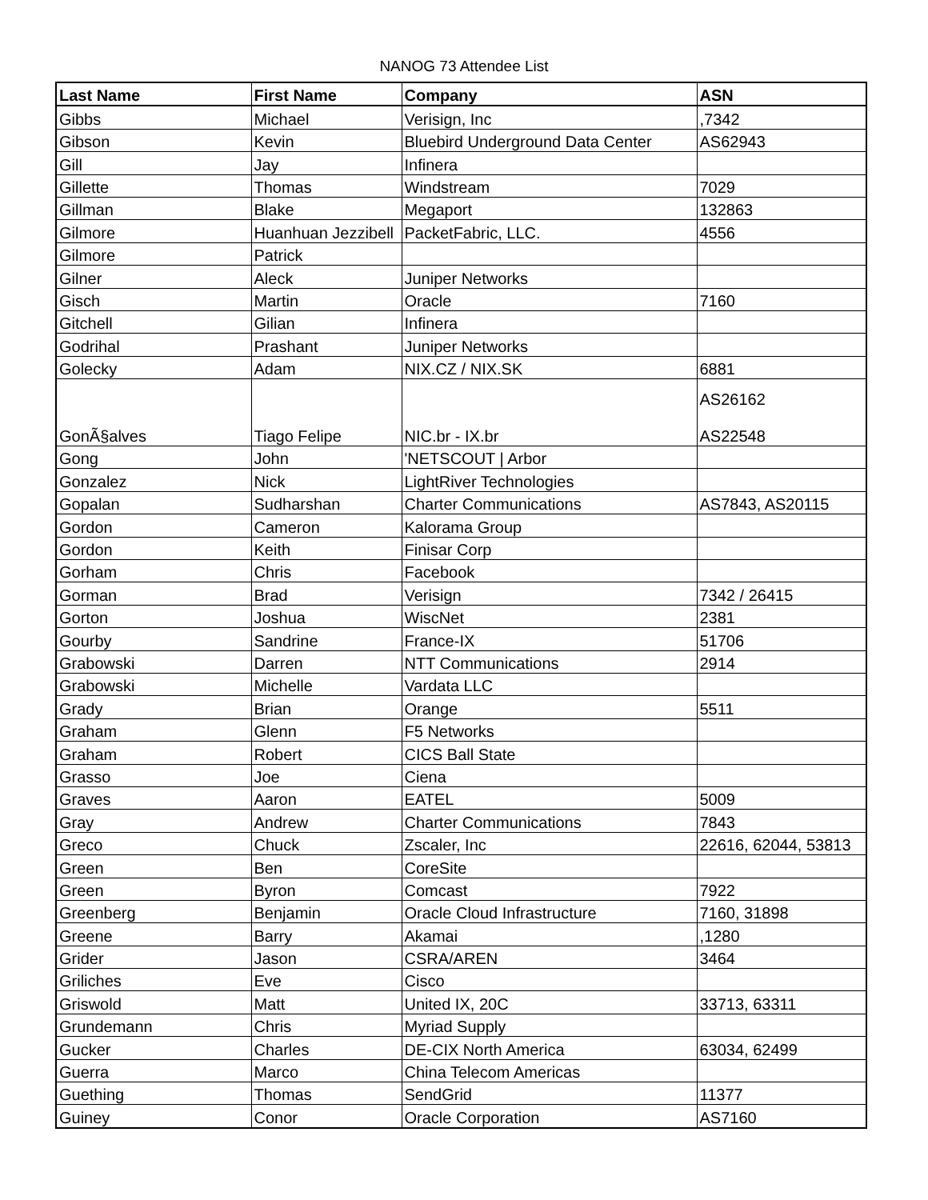NANOG 73 Attendee List
| Last Name | First Name | Company | ASN |
| --- | --- | --- | --- |
| Gibbs | Michael | Verisign, Inc | ,7342 |
| Gibson | Kevin | Bluebird Underground Data Center | AS62943 |
| Gill | Jay | Infinera | |
| Gillette | Thomas | Windstream | 7029 |
| Gillman | Blake | Megaport | 132863 |
| Gilmore | Huanhuan Jezzibell | PacketFabric, LLC. | 4556 |
| Gilmore | Patrick | | |
| Gilner | Aleck | Juniper Networks | |
| Gisch | Martin | Oracle | 7160 |
| Gitchell | Gilian | Infinera | |
| Godrihal | Prashant | Juniper Networks | |
| Golecky | Adam | NIX.CZ / NIX.SK | 6881 |
| GonÃ§alves | Tiago Felipe | NIC.br - IX.br | AS26162 AS22548 |
| Gong | John | 'NETSCOUT / Arbor | |
| Gonzalez | Nick | LightRiver Technologies | |
| Gopalan | Sudharshan | Charter Communications | AS7843, AS20115 |
| Gordon | Cameron | Kalorama Group | |
| Gordon | Keith | Finisar Corp | |
| Gorham | Chris | Facebook | |
| Gorman | Brad | Verisign | 7342 / 26415 |
| Gorton | Joshua | WiscNet | 2381 |
| Gourby | Sandrine | France-IX | 51706 |
| Grabowski | Darren | NTT Communications | 2914 |
| Grabowski | Michelle | Vardata LLC | |
| Grady | Brian | Orange | 5511 |
| Graham | Glenn | F5 Networks | |
| Graham | Robert | CICS Ball State | |
| Grasso | Joe | Ciena | |
| Graves | Aaron | EATEL | 5009 |
| Gray | Andrew | Charter Communications | 7843 |
| Greco | Chuck | Zscaler, Inc | 22616, 62044, 53813 |
| Green | Ben | CoreSite | |
| Green | Byron | Comcast | 7922 |
| Greenberg | Benjamin | Oracle Cloud Infrastructure | 7160, 31898 |
| Greene | Barry | Akamai | ,1280 |
| Grider | Jason | CSRA/AREN | 3464 |
| Griliches | Eve | Cisco | |
| Griswold | Matt | United IX, 20C | 33713, 63311 |
| Grundemann | Chris | Myriad Supply | |
| Gucker | Charles | DE-CIX North America | 63034, 62499 |
| Guerra | Marco | China Telecom Americas | |
| Guething | Thomas | SendGrid | 11377 |
| Guiney | Conor | Oracle Corporation | AS7160 |